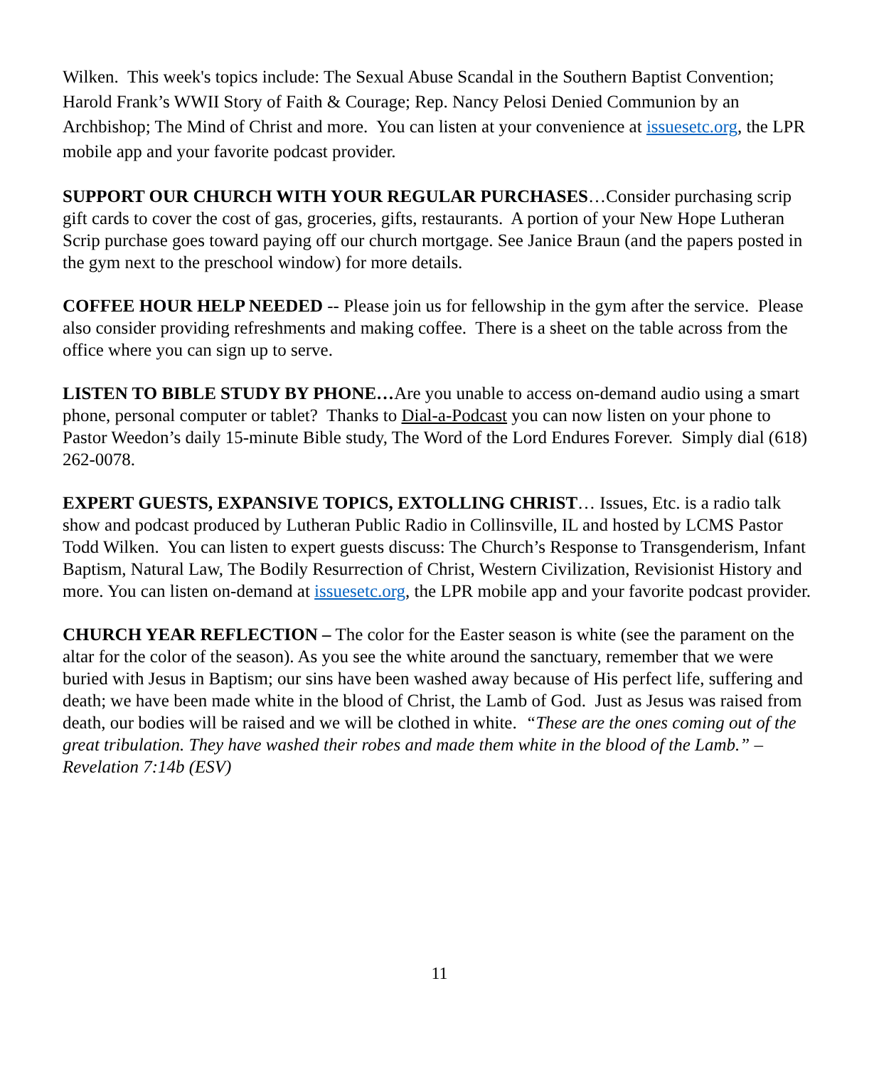Wilken. This week's topics include: The Sexual Abuse Scandal in the Southern Baptist Convention; Harold Frank’s WWII Story of Faith & Courage; Rep. Nancy Pelosi Denied Communion by an Archbishop; The Mind of Christ and more. You can listen at your convenience at issuesetc.org, the LPR mobile app and your favorite podcast provider.
SUPPORT OUR CHURCH WITH YOUR REGULAR PURCHASES…Consider purchasing scrip gift cards to cover the cost of gas, groceries, gifts, restaurants. A portion of your New Hope Lutheran Scrip purchase goes toward paying off our church mortgage. See Janice Braun (and the papers posted in the gym next to the preschool window) for more details.
COFFEE HOUR HELP NEEDED -- Please join us for fellowship in the gym after the service. Please also consider providing refreshments and making coffee. There is a sheet on the table across from the office where you can sign up to serve.
LISTEN TO BIBLE STUDY BY PHONE…Are you unable to access on-demand audio using a smart phone, personal computer or tablet? Thanks to Dial-a-Podcast you can now listen on your phone to Pastor Weedon’s daily 15-minute Bible study, The Word of the Lord Endures Forever. Simply dial (618) 262-0078.
EXPERT GUESTS, EXPANSIVE TOPICS, EXTOLLING CHRIST… Issues, Etc. is a radio talk show and podcast produced by Lutheran Public Radio in Collinsville, IL and hosted by LCMS Pastor Todd Wilken. You can listen to expert guests discuss: The Church’s Response to Transgenderism, Infant Baptism, Natural Law, The Bodily Resurrection of Christ, Western Civilization, Revisionist History and more. You can listen on-demand at issuesetc.org, the LPR mobile app and your favorite podcast provider.
CHURCH YEAR REFLECTION – The color for the Easter season is white (see the parament on the altar for the color of the season). As you see the white around the sanctuary, remember that we were buried with Jesus in Baptism; our sins have been washed away because of His perfect life, suffering and death; we have been made white in the blood of Christ, the Lamb of God. Just as Jesus was raised from death, our bodies will be raised and we will be clothed in white. “These are the ones coming out of the great tribulation. They have washed their robes and made them white in the blood of the Lamb.” – Revelation 7:14b (ESV)
11